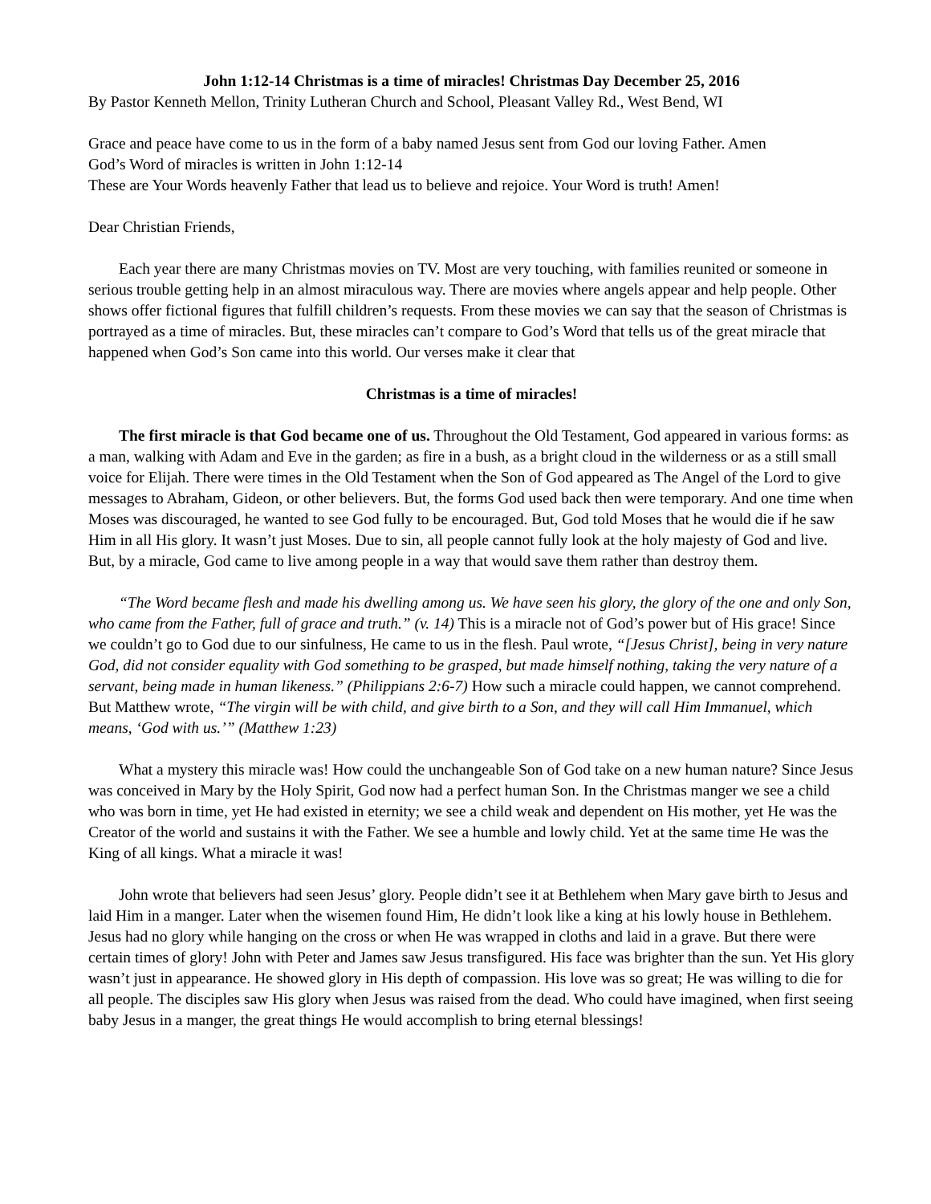John 1:12-14 Christmas is a time of miracles! Christmas Day December 25, 2016
By Pastor Kenneth Mellon, Trinity Lutheran Church and School, Pleasant Valley Rd., West Bend, WI
Grace and peace have come to us in the form of a baby named Jesus sent from God our loving Father. Amen
God’s Word of miracles is written in John 1:12-14
These are Your Words heavenly Father that lead us to believe and rejoice. Your Word is truth! Amen!
Dear Christian Friends,
Each year there are many Christmas movies on TV. Most are very touching, with families reunited or someone in serious trouble getting help in an almost miraculous way. There are movies where angels appear and help people. Other shows offer fictional figures that fulfill children’s requests. From these movies we can say that the season of Christmas is portrayed as a time of miracles. But, these miracles can’t compare to God’s Word that tells us of the great miracle that happened when God’s Son came into this world. Our verses make it clear that
Christmas is a time of miracles!
The first miracle is that God became one of us. Throughout the Old Testament, God appeared in various forms: as a man, walking with Adam and Eve in the garden; as fire in a bush, as a bright cloud in the wilderness or as a still small voice for Elijah. There were times in the Old Testament when the Son of God appeared as The Angel of the Lord to give messages to Abraham, Gideon, or other believers. But, the forms God used back then were temporary. And one time when Moses was discouraged, he wanted to see God fully to be encouraged. But, God told Moses that he would die if he saw Him in all His glory. It wasn’t just Moses. Due to sin, all people cannot fully look at the holy majesty of God and live. But, by a miracle, God came to live among people in a way that would save them rather than destroy them.
“The Word became flesh and made his dwelling among us. We have seen his glory, the glory of the one and only Son, who came from the Father, full of grace and truth.” (v. 14) This is a miracle not of God’s power but of His grace! Since we couldn’t go to God due to our sinfulness, He came to us in the flesh. Paul wrote, “[Jesus Christ], being in very nature God, did not consider equality with God something to be grasped, but made himself nothing, taking the very nature of a servant, being made in human likeness.” (Philippians 2:6-7) How such a miracle could happen, we cannot comprehend. But Matthew wrote, “The virgin will be with child, and give birth to a Son, and they will call Him Immanuel, which means, ‘God with us.’” (Matthew 1:23)
What a mystery this miracle was! How could the unchangeable Son of God take on a new human nature? Since Jesus was conceived in Mary by the Holy Spirit, God now had a perfect human Son. In the Christmas manger we see a child who was born in time, yet He had existed in eternity; we see a child weak and dependent on His mother, yet He was the Creator of the world and sustains it with the Father. We see a humble and lowly child. Yet at the same time He was the King of all kings. What a miracle it was!
John wrote that believers had seen Jesus’ glory. People didn’t see it at Bethlehem when Mary gave birth to Jesus and laid Him in a manger. Later when the wisemen found Him, He didn’t look like a king at his lowly house in Bethlehem. Jesus had no glory while hanging on the cross or when He was wrapped in cloths and laid in a grave. But there were certain times of glory! John with Peter and James saw Jesus transfigured. His face was brighter than the sun. Yet His glory wasn’t just in appearance. He showed glory in His depth of compassion. His love was so great; He was willing to die for all people. The disciples saw His glory when Jesus was raised from the dead. Who could have imagined, when first seeing baby Jesus in a manger, the great things He would accomplish to bring eternal blessings!